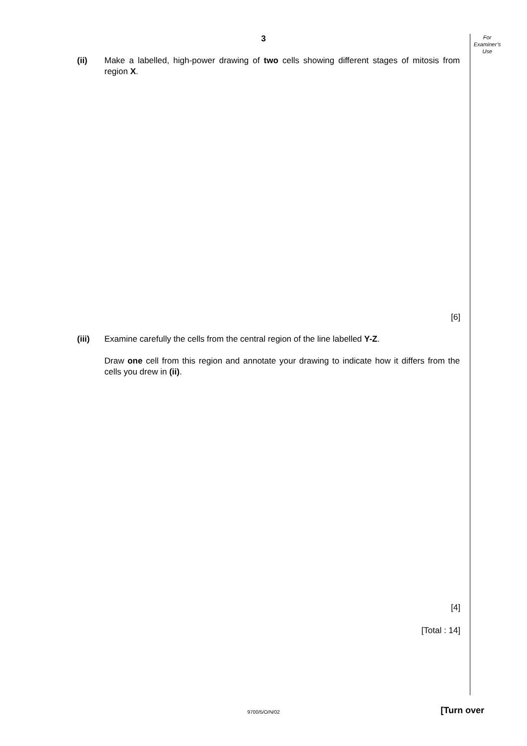3
For
Examiner’s
Use
(ii) Make a labelled, high-power drawing of two cells showing different stages of mitosis from region X.
[6]
(iii) Examine carefully the cells from the central region of the line labelled Y-Z.
Draw one cell from this region and annotate your drawing to indicate how it differs from the cells you drew in (ii).
[4]
[Total : 14]
9700/5/O/N/02 [Turn over